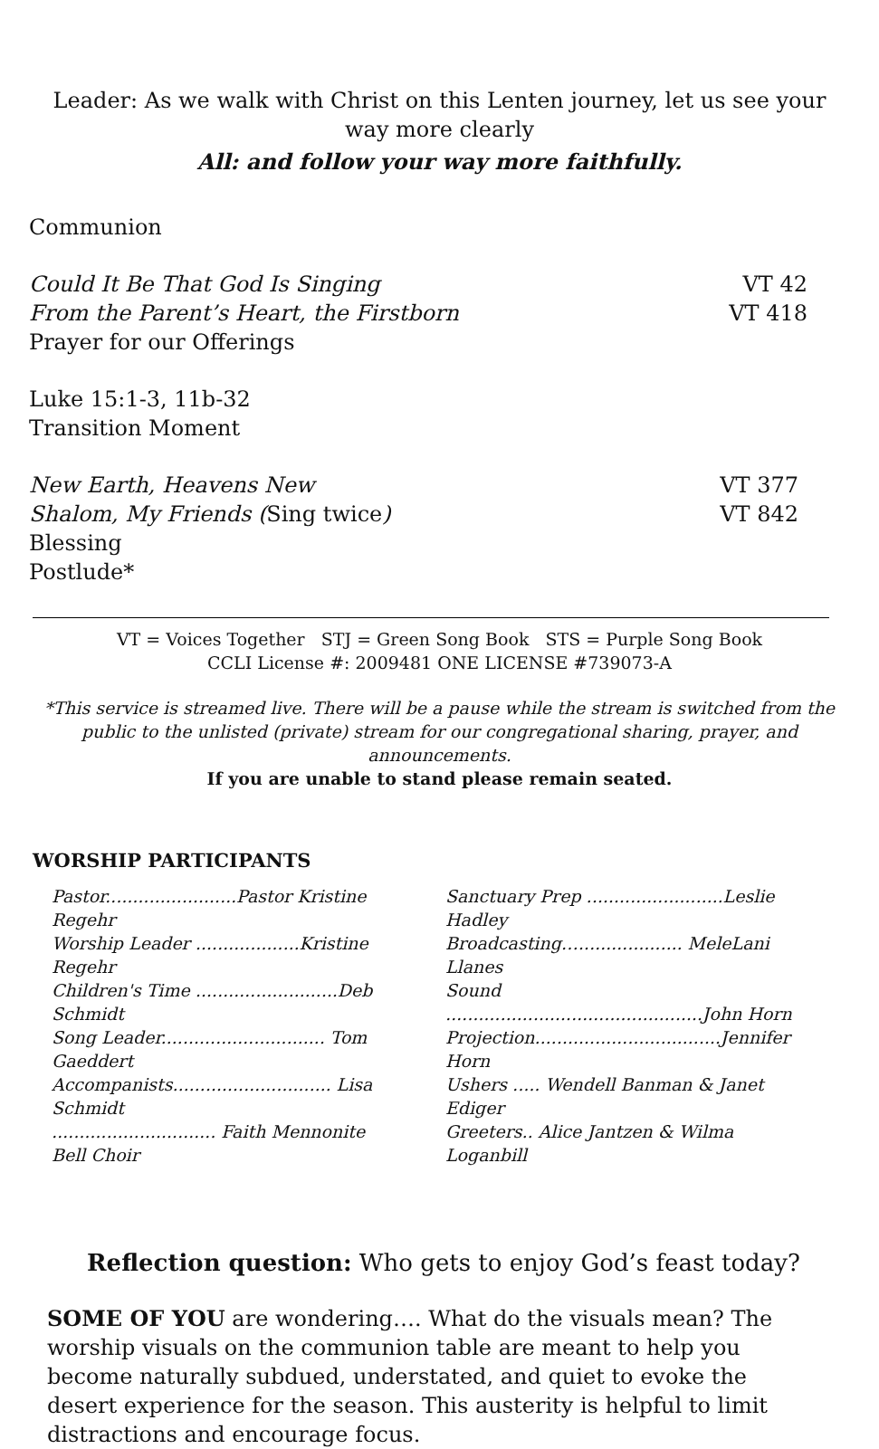Leader: As we walk with Christ on this Lenten journey, let us see your way more clearly
All: and follow your way more faithfully.
Communion
Could It Be That God Is Singing VT 42
From the Parent’s Heart, the Firstborn VT 418
Prayer for our Offerings
Luke 15:1-3, 11b-32
Transition Moment
New Earth, Heavens New VT 377
Shalom, My Friends (Sing twice) VT 842
Blessing
Postlude*
VT = Voices Together STJ = Green Song Book STS = Purple Song Book
CCLI License #: 2009481 ONE LICENSE #739073-A
*This service is streamed live. There will be a pause while the stream is switched from the public to the unlisted (private) stream for our congregational sharing, prayer, and announcements.
If you are unable to stand please remain seated.
WORSHIP PARTICIPANTS
Pastor........................Pastor Kristine Regehr
Worship Leader ...................Kristine Regehr
Children's Time ..........................Deb Schmidt
Song Leader.............................. Tom Gaeddert
Accompanists............................. Lisa Schmidt
.............................. Faith Mennonite Bell Choir
Sanctuary Prep .........................Leslie Hadley
Broadcasting…................... MeleLani Llanes
Sound ...............................................John Horn
Projection..................................Jennifer Horn
Ushers ..... Wendell Banman & Janet Ediger
Greeters.. Alice Jantzen & Wilma Loganbill
Reflection question: Who gets to enjoy God’s feast today?
SOME OF YOU are wondering…. What do the visuals mean? The worship visuals on the communion table are meant to help you become naturally subdued, understated, and quiet to evoke the desert experience for the season. This austerity is helpful to limit distractions and encourage focus.